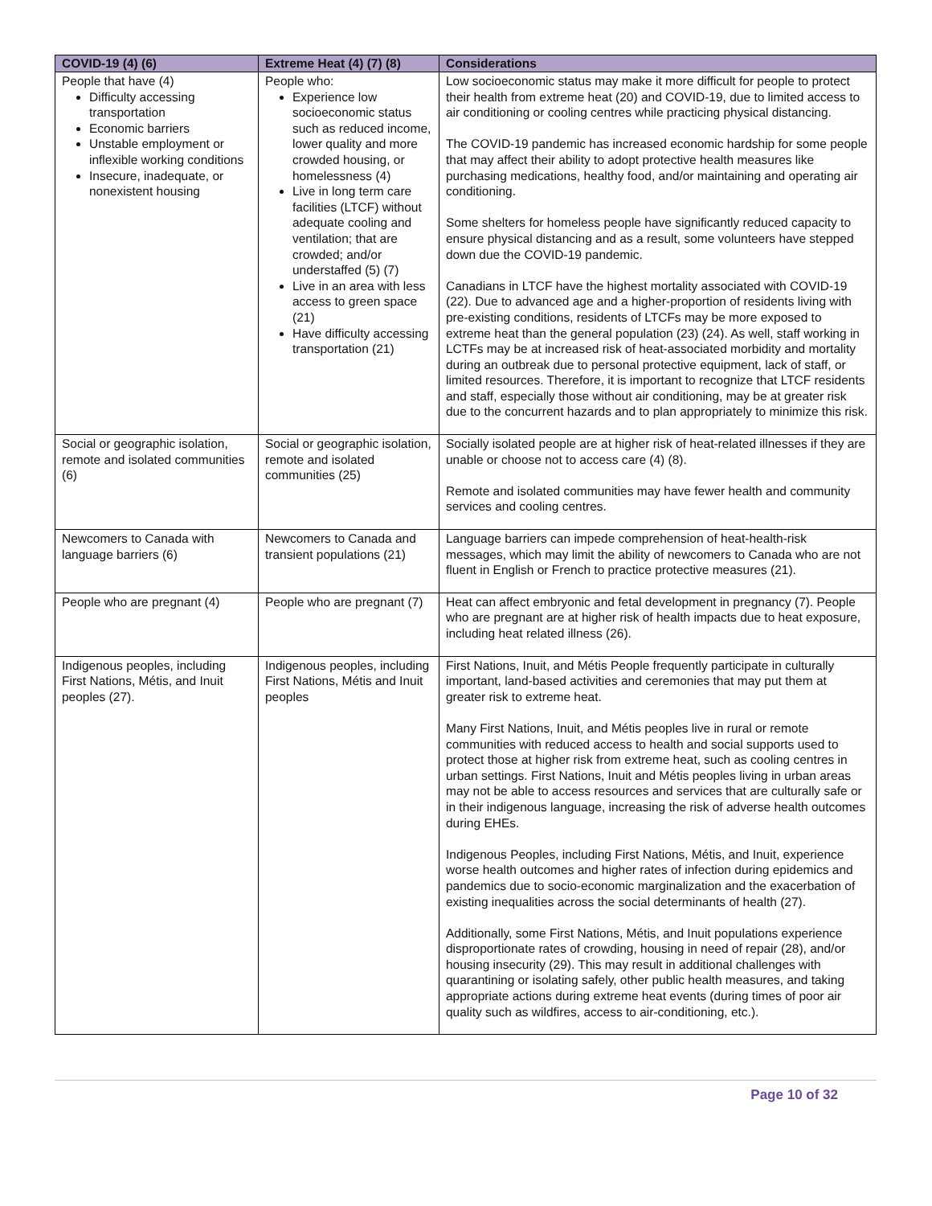| COVID-19 (4) (6) | Extreme Heat (4) (7) (8) | Considerations |
| --- | --- | --- |
| People that have (4) Difficulty accessing transportation Economic barriers Unstable employment or inflexible working conditions Insecure, inadequate, or nonexistent housing | People who: Experience low socioeconomic status such as reduced income, lower quality and more crowded housing, or homelessness (4) Live in long term care facilities (LTCF) without adequate cooling and ventilation; that are crowded; and/or understaffed (5) (7) Live in an area with less access to green space (21) Have difficulty accessing transportation (21) | Low socioeconomic status may make it more difficult for people to protect their health from extreme heat (20) and COVID-19, due to limited access to air conditioning or cooling centres while practicing physical distancing. The COVID-19 pandemic has increased economic hardship for some people that may affect their ability to adopt protective health measures like purchasing medications, healthy food, and/or maintaining and operating air conditioning. Some shelters for homeless people have significantly reduced capacity to ensure physical distancing and as a result, some volunteers have stepped down due the COVID-19 pandemic. Canadians in LTCF have the highest mortality associated with COVID-19 (22). Due to advanced age and a higher-proportion of residents living with pre-existing conditions, residents of LTCFs may be more exposed to extreme heat than the general population (23) (24). As well, staff working in LCTFs may be at increased risk of heat-associated morbidity and mortality during an outbreak due to personal protective equipment, lack of staff, or limited resources. Therefore, it is important to recognize that LTCF residents and staff, especially those without air conditioning, may be at greater risk due to the concurrent hazards and to plan appropriately to minimize this risk. |
| Social or geographic isolation, remote and isolated communities (6) | Social or geographic isolation, remote and isolated communities (25) | Socially isolated people are at higher risk of heat-related illnesses if they are unable or choose not to access care (4) (8). Remote and isolated communities may have fewer health and community services and cooling centres. |
| Newcomers to Canada with language barriers (6) | Newcomers to Canada and transient populations (21) | Language barriers can impede comprehension of heat-health-risk messages, which may limit the ability of newcomers to Canada who are not fluent in English or French to practice protective measures (21). |
| People who are pregnant (4) | People who are pregnant (7) | Heat can affect embryonic and fetal development in pregnancy (7). People who are pregnant are at higher risk of health impacts due to heat exposure, including heat related illness (26). |
| Indigenous peoples, including First Nations, Métis, and Inuit peoples (27). | Indigenous peoples, including First Nations, Métis and Inuit peoples | First Nations, Inuit, and Métis People frequently participate in culturally important, land-based activities and ceremonies that may put them at greater risk to extreme heat. Many First Nations, Inuit, and Métis peoples live in rural or remote communities with reduced access to health and social supports used to protect those at higher risk from extreme heat, such as cooling centres in urban settings. First Nations, Inuit and Métis peoples living in urban areas may not be able to access resources and services that are culturally safe or in their indigenous language, increasing the risk of adverse health outcomes during EHEs. Indigenous Peoples, including First Nations, Métis, and Inuit, experience worse health outcomes and higher rates of infection during epidemics and pandemics due to socio-economic marginalization and the exacerbation of existing inequalities across the social determinants of health (27). Additionally, some First Nations, Métis, and Inuit populations experience disproportionate rates of crowding, housing in need of repair (28), and/or housing insecurity (29). This may result in additional challenges with quarantining or isolating safely, other public health measures, and taking appropriate actions during extreme heat events (during times of poor air quality such as wildfires, access to air-conditioning, etc.). |
Page 10 of 32